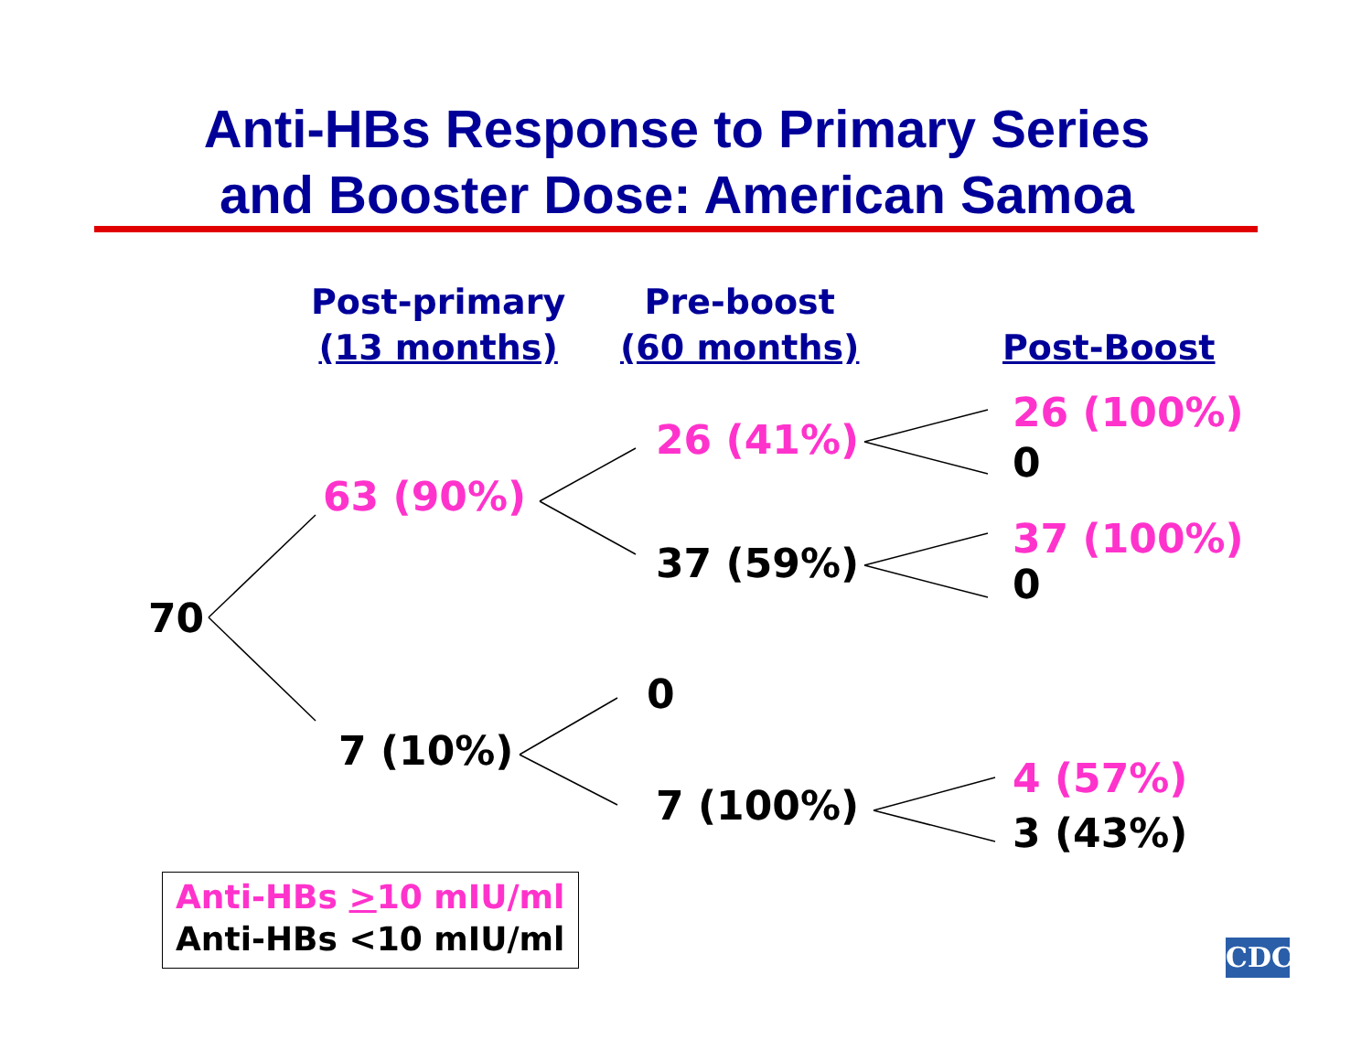Anti-HBs Response to Primary Series
and Booster Dose: American Samoa
Post-primary
(13 months)
Pre-boost
(60 months)
Post-Boost
70
63 (90%)
7 (10%)
26 (41%)
37 (59%)
0
7 (100%)
26 (100%)
0
37 (100%)
0
4 (57%)
3 (43%)
Anti-HBs >10 mIU/ml
Anti-HBs <10 mIU/ml
CDC